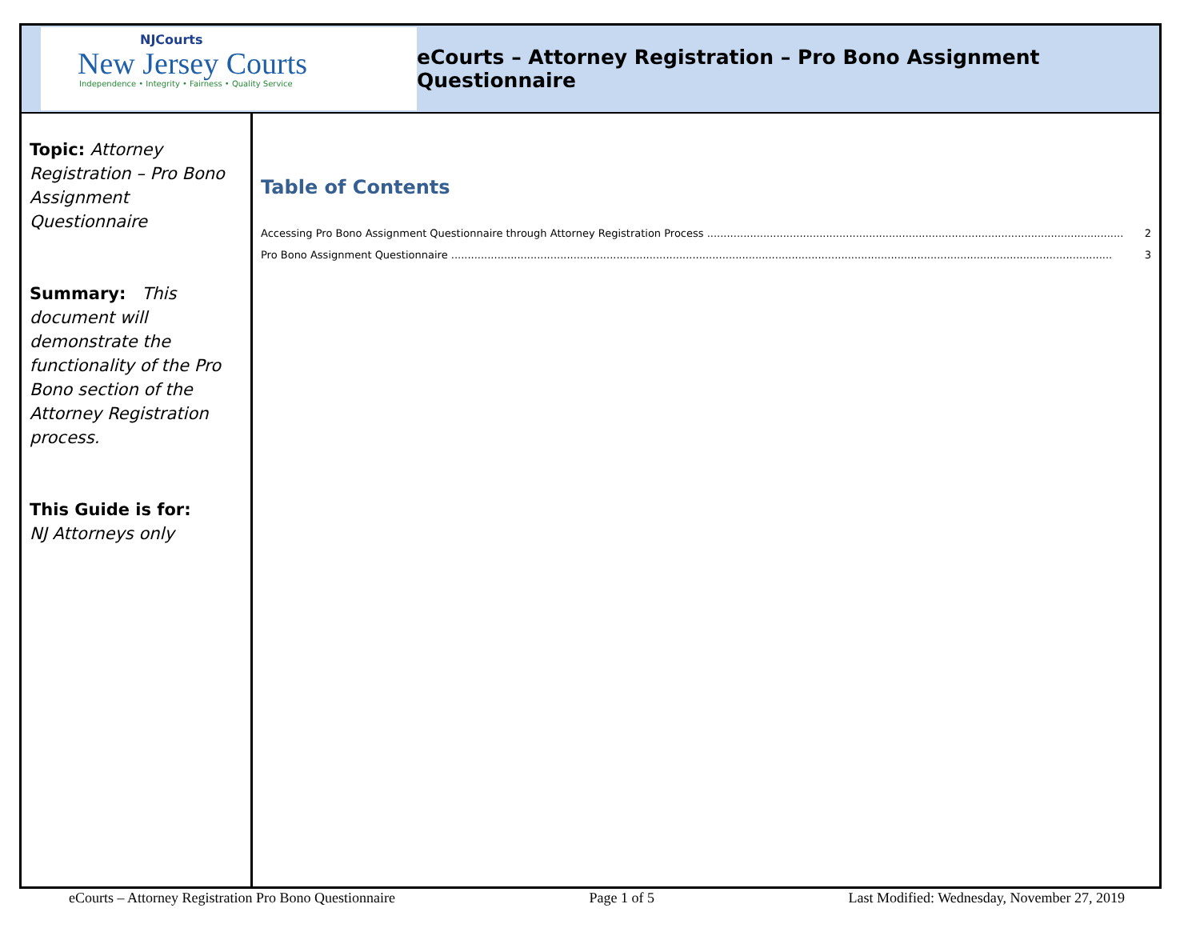NJCourts
New Jersey Courts
Independence • Integrity • Fairness • Quality Service
eCourts – Attorney Registration – Pro Bono Assignment Questionnaire
Topic: Attorney Registration – Pro Bono Assignment Questionnaire
Summary: This document will demonstrate the functionality of the Pro Bono section of the Attorney Registration process.
This Guide is for:
NJ Attorneys only
Table of Contents
Accessing Pro Bono Assignment Questionnaire through Attorney Registration Process .............................................................................................................................. 2
Pro Bono Assignment Questionnaire ........................................................................................................................................................................................................ 3
eCourts – Attorney Registration Pro Bono Questionnaire Page 1 of 5 Last Modified: Wednesday, November 27, 2019